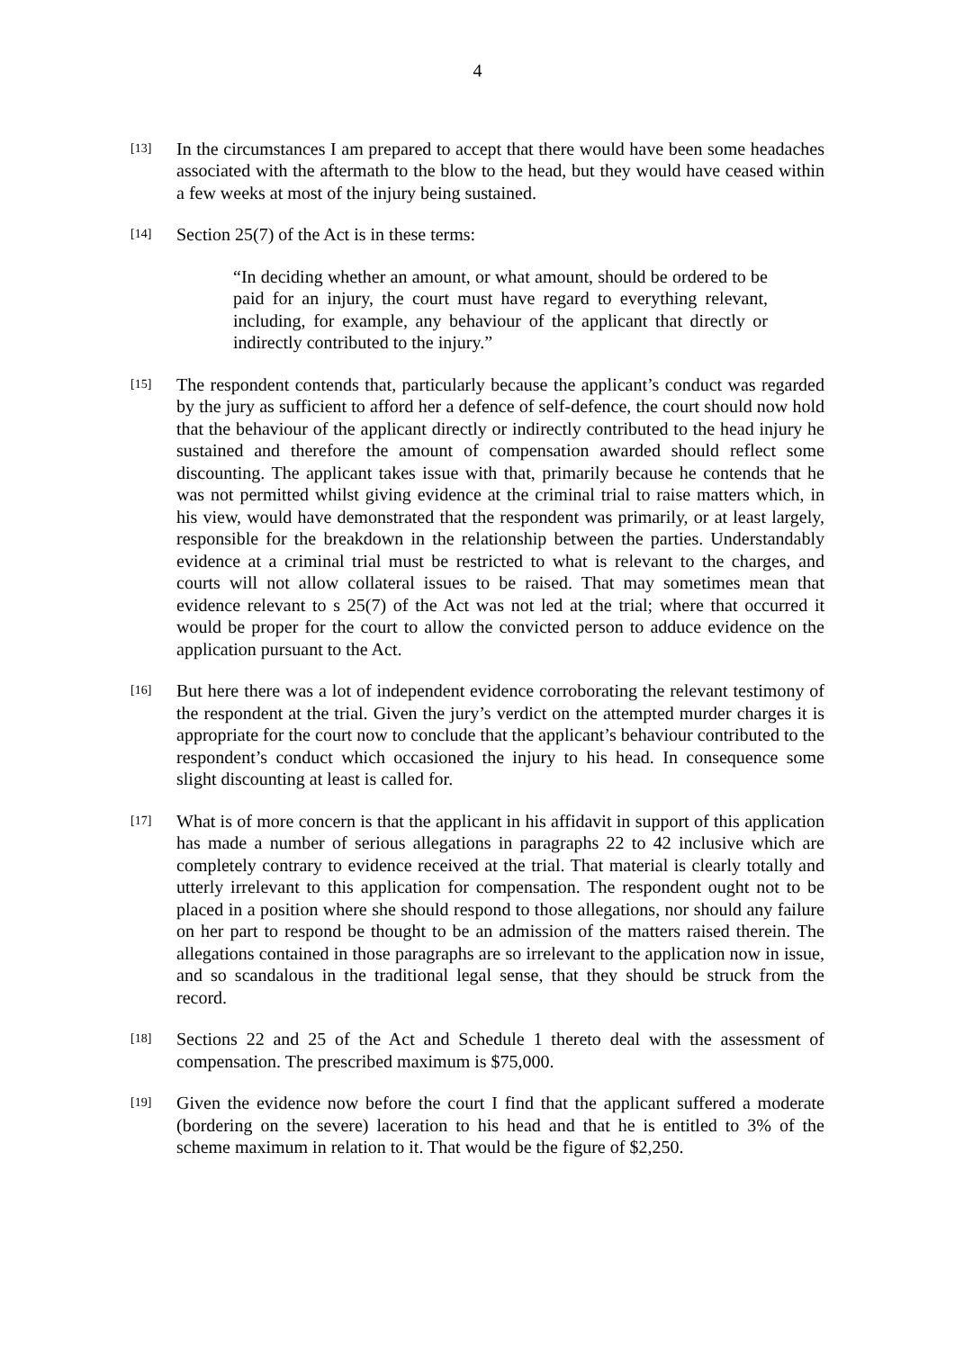4
[13]
In the circumstances I am prepared to accept that there would have been some headaches associated with the aftermath to the blow to the head, but they would have ceased within a few weeks at most of the injury being sustained.
[14]
Section 25(7) of the Act is in these terms:
“In deciding whether an amount, or what amount, should be ordered to be paid for an injury, the court must have regard to everything relevant, including, for example, any behaviour of the applicant that directly or indirectly contributed to the injury.”
[15]
The respondent contends that, particularly because the applicant’s conduct was regarded by the jury as sufficient to afford her a defence of self-defence, the court should now hold that the behaviour of the applicant directly or indirectly contributed to the head injury he sustained and therefore the amount of compensation awarded should reflect some discounting. The applicant takes issue with that, primarily because he contends that he was not permitted whilst giving evidence at the criminal trial to raise matters which, in his view, would have demonstrated that the respondent was primarily, or at least largely, responsible for the breakdown in the relationship between the parties. Understandably evidence at a criminal trial must be restricted to what is relevant to the charges, and courts will not allow collateral issues to be raised. That may sometimes mean that evidence relevant to s 25(7) of the Act was not led at the trial; where that occurred it would be proper for the court to allow the convicted person to adduce evidence on the application pursuant to the Act.
[16]
But here there was a lot of independent evidence corroborating the relevant testimony of the respondent at the trial. Given the jury’s verdict on the attempted murder charges it is appropriate for the court now to conclude that the applicant’s behaviour contributed to the respondent’s conduct which occasioned the injury to his head. In consequence some slight discounting at least is called for.
[17]
What is of more concern is that the applicant in his affidavit in support of this application has made a number of serious allegations in paragraphs 22 to 42 inclusive which are completely contrary to evidence received at the trial. That material is clearly totally and utterly irrelevant to this application for compensation. The respondent ought not to be placed in a position where she should respond to those allegations, nor should any failure on her part to respond be thought to be an admission of the matters raised therein. The allegations contained in those paragraphs are so irrelevant to the application now in issue, and so scandalous in the traditional legal sense, that they should be struck from the record.
[18]
Sections 22 and 25 of the Act and Schedule 1 thereto deal with the assessment of compensation. The prescribed maximum is $75,000.
[19]
Given the evidence now before the court I find that the applicant suffered a moderate (bordering on the severe) laceration to his head and that he is entitled to 3% of the scheme maximum in relation to it. That would be the figure of $2,250.